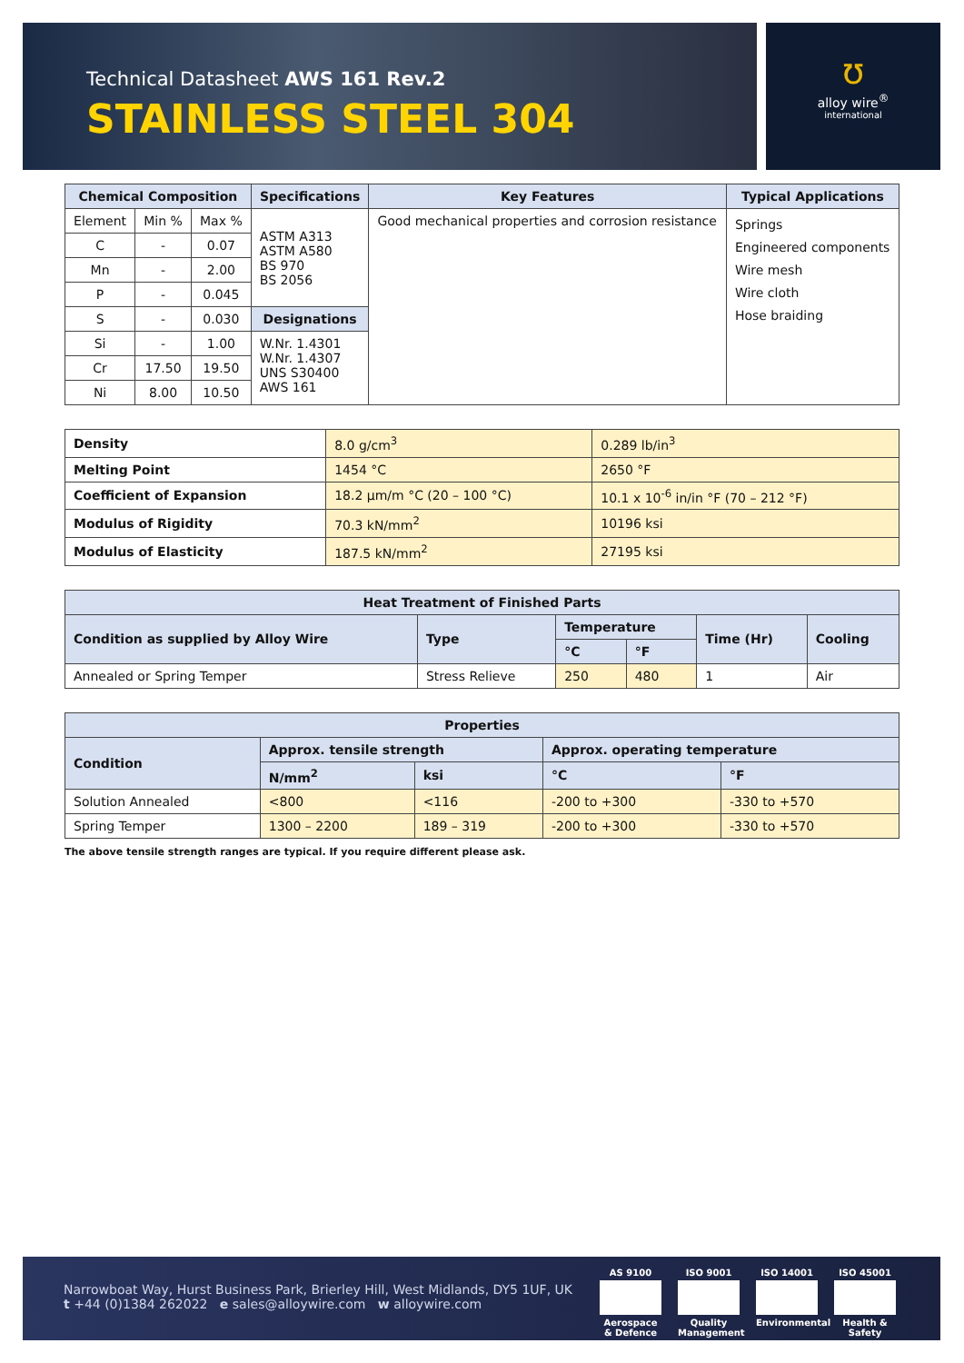Technical Datasheet AWS 161 Rev.2
STAINLESS STEEL 304
ʊ
alloy wire<sup>®</sup>
international
| Chemical Composition | | | Specifications | Key Features | Typical Applications |
| --- | --- | --- | --- | --- | --- |
| Element | Min % | Max % | ASTM A313 ASTM A580 BS 970 BS 2056 | Good mechanical properties and corrosion resistance | Springs Engineered components Wire mesh Wire cloth Hose braiding |
| C | - | 0.07 | | | |
| Mn | - | 2.00 | | | |
| P | - | 0.045 | | | |
| S | - | 0.030 | Designations | | |
| Si | - | 1.00 | W.Nr. 1.4301 W.Nr. 1.4307 UNS S30400 AWS 161 | | |
| Cr | 17.50 | 19.50 | | | |
| Ni | 8.00 | 10.50 | | | |
| Density | 8.0 g/cm<sup>3</sup> | 0.289 lb/in<sup>3</sup> |
| Melting Point | 1454 °C | 2650 °F |
| Coefficient of Expansion | 18.2 µm/m °C (20 – 100 °C) | 10.1 x 10<sup>-6</sup> in/in °F (70 – 212 °F) |
| Modulus of Rigidity | 70.3 kN/mm<sup>2</sup> | 10196 ksi |
| Modulus of Elasticity | 187.5 kN/mm<sup>2</sup> | 27195 ksi |
| Heat Treatment of Finished Parts | | | | | |
| --- | --- | --- | --- | --- | --- |
| Condition as supplied by Alloy Wire | Type | Temperature | | Time (Hr) | Cooling |
| | | °C | °F | | |
| Annealed or Spring Temper | Stress Relieve | 250 | 480 | 1 | Air |
| Properties | | | | |
| --- | --- | --- | --- | --- |
| Condition | Approx. tensile strength | | Approx. operating temperature | |
| | N/mm<sup>2</sup> | ksi | °C | °F |
| Solution Annealed | <800 | <116 | -200 to +300 | -330 to +570 |
| Spring Temper | 1300 – 2200 | 189 – 319 | -200 to +300 | -330 to +570 |
The above tensile strength ranges are typical. If you require different please ask.
Narrowboat Way, Hurst Business Park, Brierley Hill, West Midlands, DY5 1UF, UK
t +44 (0)1384 262022 e sales@alloywire.com w alloywire.com
AS 9100 Aerospace & Defence
ISO 9001 Quality Management
ISO 14001 Environmental
ISO 45001 Health & Safety